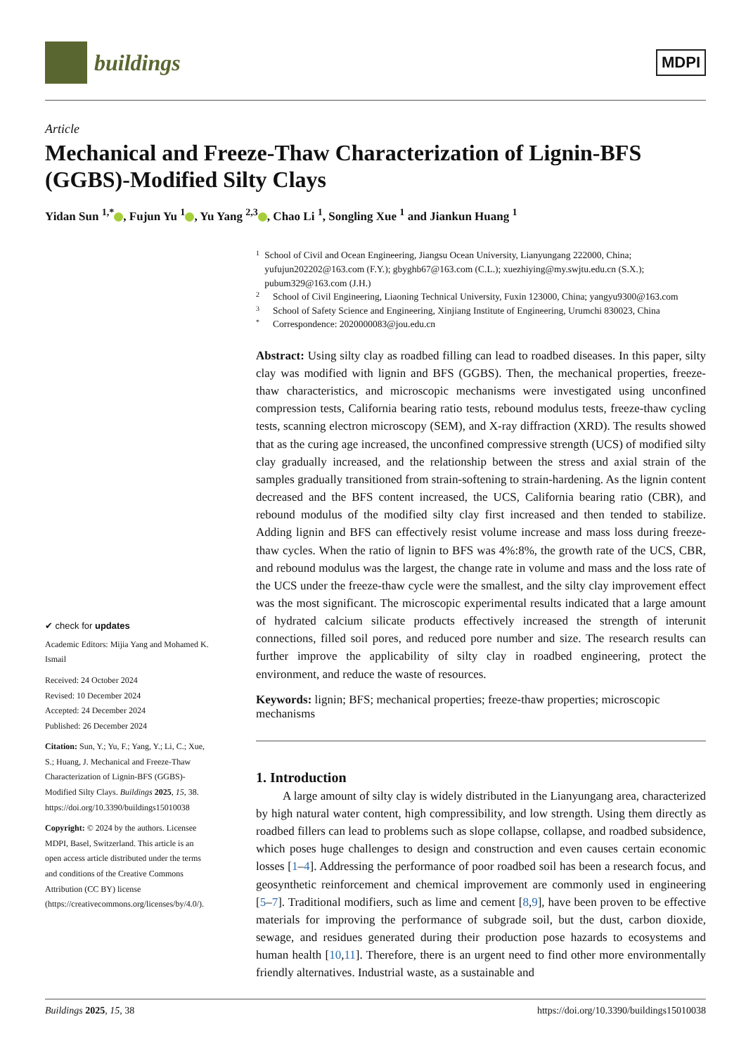buildings
MDPI
Article
Mechanical and Freeze-Thaw Characterization of Lignin-BFS (GGBS)-Modified Silty Clays
Yidan Sun <sup>1,*</sup> , Fujun Yu <sup>1</sup> , Yu Yang <sup>2,3</sup> , Chao Li <sup>1</sup>, Songling Xue <sup>1</sup> and Jiankun Huang <sup>1</sup>
✔ check for updates
Academic Editors: Mijia Yang and Mohamed K. Ismail
Received: 24 October 2024
Revised: 10 December 2024
Accepted: 24 December 2024
Published: 26 December 2024
Citation: Sun, Y.; Yu, F.; Yang, Y.; Li, C.; Xue, S.; Huang, J. Mechanical and Freeze-Thaw Characterization of Lignin-BFS (GGBS)-Modified Silty Clays. Buildings 2025, 15, 38. https://doi.org/10.3390/buildings15010038
Copyright: © 2024 by the authors. Licensee MDPI, Basel, Switzerland. This article is an open access article distributed under the terms and conditions of the Creative Commons Attribution (CC BY) license (https://creativecommons.org/licenses/by/4.0/).
1 School of Civil and Ocean Engineering, Jiangsu Ocean University, Lianyungang 222000, China; yufujun202202@163.com (F.Y.); gbyghb67@163.com (C.L.); xuezhiying@my.swjtu.edu.cn (S.X.); pubum329@163.com (J.H.)
2 School of Civil Engineering, Liaoning Technical University, Fuxin 123000, China; yangyu9300@163.com
3 School of Safety Science and Engineering, Xinjiang Institute of Engineering, Urumchi 830023, China
* Correspondence: 2020000083@jou.edu.cn
Abstract: Using silty clay as roadbed filling can lead to roadbed diseases. In this paper, silty clay was modified with lignin and BFS (GGBS). Then, the mechanical properties, freeze-thaw characteristics, and microscopic mechanisms were investigated using unconfined compression tests, California bearing ratio tests, rebound modulus tests, freeze-thaw cycling tests, scanning electron microscopy (SEM), and X-ray diffraction (XRD). The results showed that as the curing age increased, the unconfined compressive strength (UCS) of modified silty clay gradually increased, and the relationship between the stress and axial strain of the samples gradually transitioned from strain-softening to strain-hardening. As the lignin content decreased and the BFS content increased, the UCS, California bearing ratio (CBR), and rebound modulus of the modified silty clay first increased and then tended to stabilize. Adding lignin and BFS can effectively resist volume increase and mass loss during freeze-thaw cycles. When the ratio of lignin to BFS was 4%:8%, the growth rate of the UCS, CBR, and rebound modulus was the largest, the change rate in volume and mass and the loss rate of the UCS under the freeze-thaw cycle were the smallest, and the silty clay improvement effect was the most significant. The microscopic experimental results indicated that a large amount of hydrated calcium silicate products effectively increased the strength of interunit connections, filled soil pores, and reduced pore number and size. The research results can further improve the applicability of silty clay in roadbed engineering, protect the environment, and reduce the waste of resources.
Keywords: lignin; BFS; mechanical properties; freeze-thaw properties; microscopic mechanisms
1. Introduction
A large amount of silty clay is widely distributed in the Lianyungang area, characterized by high natural water content, high compressibility, and low strength. Using them directly as roadbed fillers can lead to problems such as slope collapse, collapse, and roadbed subsidence, which poses huge challenges to design and construction and even causes certain economic losses [1–4]. Addressing the performance of poor roadbed soil has been a research focus, and geosynthetic reinforcement and chemical improvement are commonly used in engineering [5–7]. Traditional modifiers, such as lime and cement [8,9], have been proven to be effective materials for improving the performance of subgrade soil, but the dust, carbon dioxide, sewage, and residues generated during their production pose hazards to ecosystems and human health [10,11]. Therefore, there is an urgent need to find other more environmentally friendly alternatives. Industrial waste, as a sustainable and
Buildings 2025, 15, 38 https://doi.org/10.3390/buildings15010038